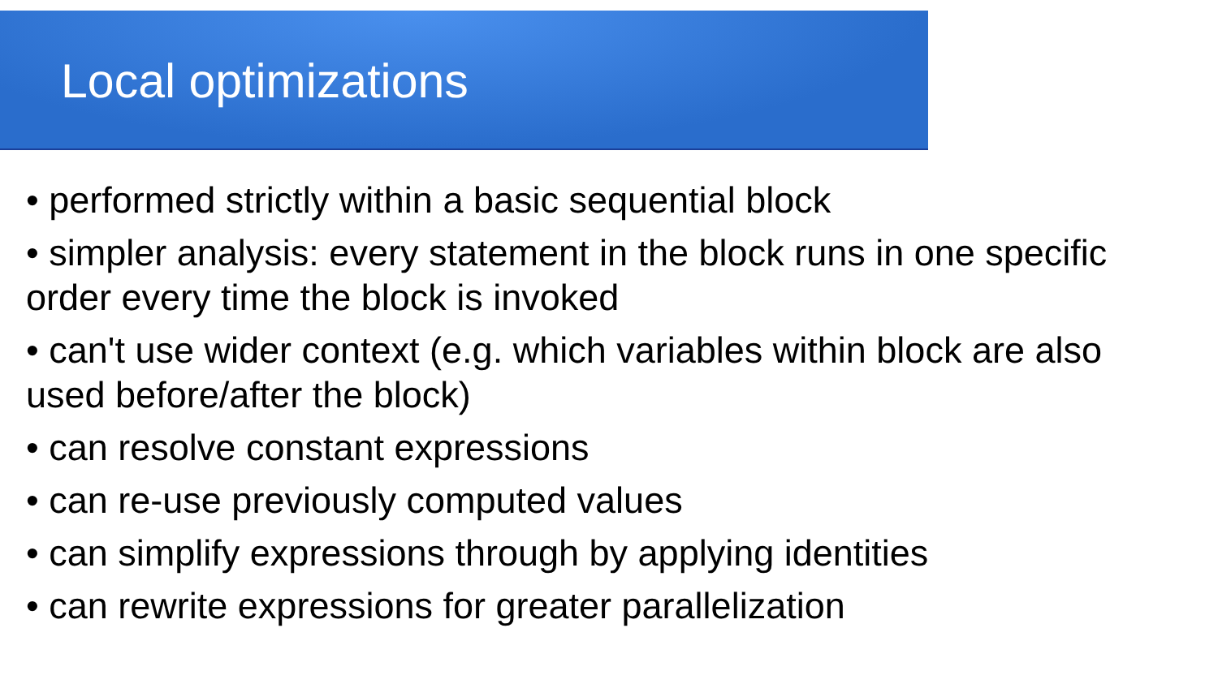Local optimizations
• performed strictly within a basic sequential block
• simpler analysis: every statement in the block runs in one specific order every time the block is invoked
• can't use wider context (e.g. which variables within block are also used before/after the block)
• can resolve constant expressions
• can re-use previously computed values
• can simplify expressions through by applying identities
• can rewrite expressions for greater parallelization